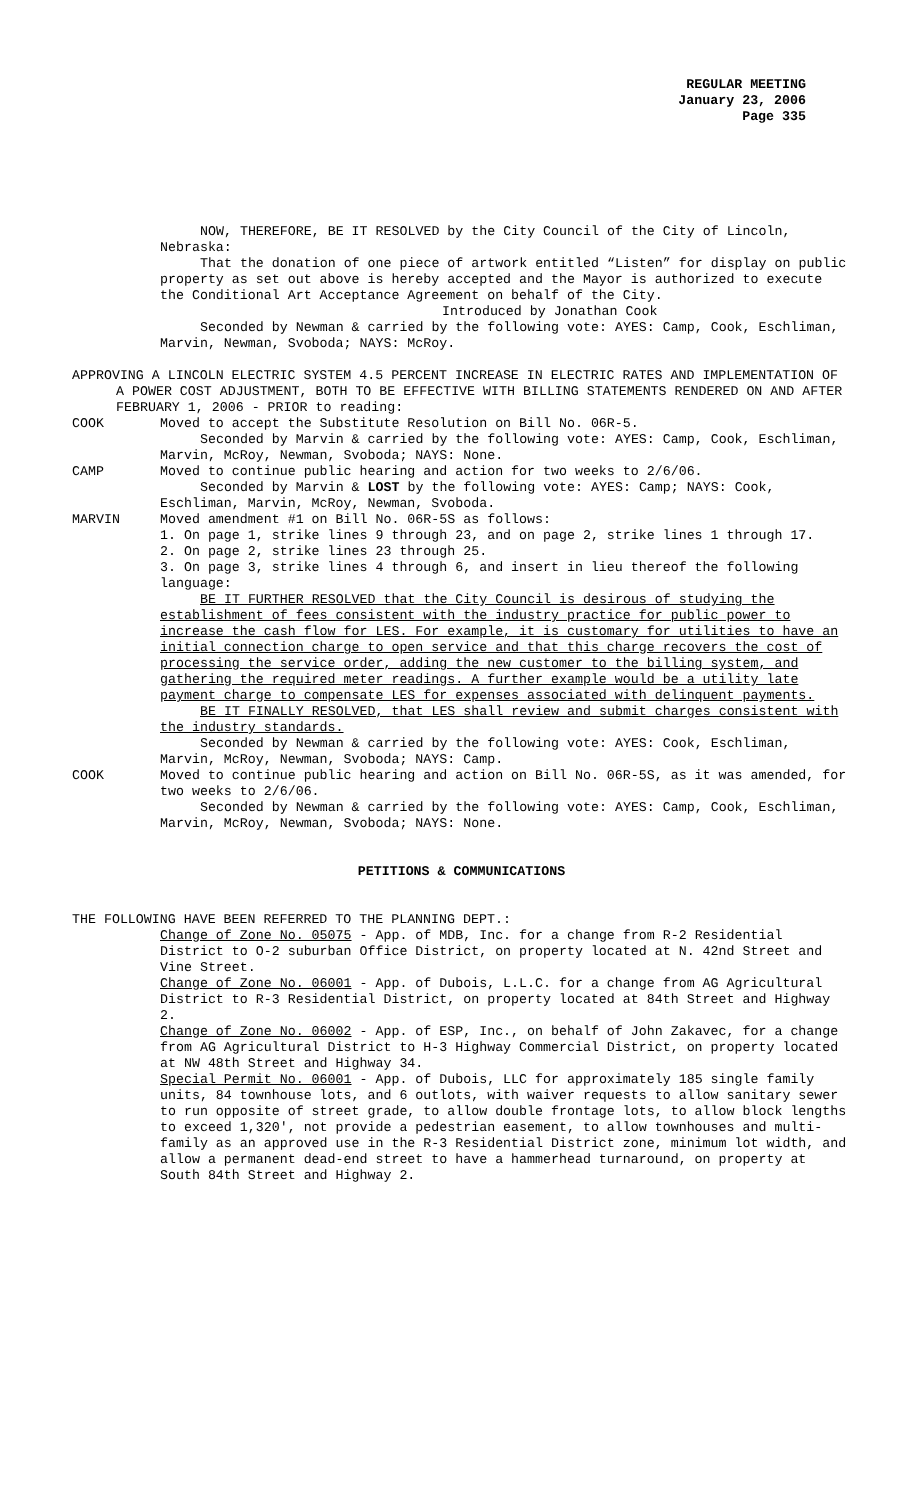REGULAR MEETING
January 23, 2006
Page 335
NOW, THEREFORE, BE IT RESOLVED by the City Council of the City of Lincoln, Nebraska:
That the donation of one piece of artwork entitled “Listen” for display on public property as set out above is hereby accepted and the Mayor is authorized to execute the Conditional Art Acceptance Agreement on behalf of the City.
Introduced by Jonathan Cook
Seconded by Newman & carried by the following vote: AYES: Camp, Cook, Eschliman, Marvin, Newman, Svoboda; NAYS: McRoy.
APPROVING A LINCOLN ELECTRIC SYSTEM 4.5 PERCENT INCREASE IN ELECTRIC RATES AND IMPLEMENTATION OF A POWER COST ADJUSTMENT, BOTH TO BE EFFECTIVE WITH BILLING STATEMENTS RENDERED ON AND AFTER FEBRUARY 1, 2006 - PRIOR to reading:
COOK Moved to accept the Substitute Resolution on Bill No. 06R-5.
Seconded by Marvin & carried by the following vote: AYES: Camp, Cook, Eschliman, Marvin, McRoy, Newman, Svoboda; NAYS: None.
CAMP Moved to continue public hearing and action for two weeks to 2/6/06.
Seconded by Marvin & LOST by the following vote: AYES: Camp; NAYS: Cook, Eschliman, Marvin, McRoy, Newman, Svoboda.
MARVIN Moved amendment #1 on Bill No. 06R-5S as follows:
1. On page 1, strike lines 9 through 23, and on page 2, strike lines 1 through 17.
2. On page 2, strike lines 23 through 25.
3. On page 3, strike lines 4 through 6, and insert in lieu thereof the following language:
BE IT FURTHER RESOLVED that the City Council is desirous of studying the establishment of fees consistent with the industry practice for public power to increase the cash flow for LES. For example, it is customary for utilities to have an initial connection charge to open service and that this charge recovers the cost of processing the service order, adding the new customer to the billing system, and gathering the required meter readings. A further example would be a utility late payment charge to compensate LES for expenses associated with delinquent payments.
BE IT FINALLY RESOLVED, that LES shall review and submit charges consistent with the industry standards.
Seconded by Newman & carried by the following vote: AYES: Cook, Eschliman, Marvin, McRoy, Newman, Svoboda; NAYS: Camp.
COOK Moved to continue public hearing and action on Bill No. 06R-5S, as it was amended, for two weeks to 2/6/06.
Seconded by Newman & carried by the following vote: AYES: Camp, Cook, Eschliman, Marvin, McRoy, Newman, Svoboda; NAYS: None.
PETITIONS & COMMUNICATIONS
THE FOLLOWING HAVE BEEN REFERRED TO THE PLANNING DEPT.:
Change of Zone No. 05075 - App. of MDB, Inc. for a change from R-2 Residential District to O-2 suburban Office District, on property located at N. 42nd Street and Vine Street.
Change of Zone No. 06001 - App. of Dubois, L.L.C. for a change from AG Agricultural District to R-3 Residential District, on property located at 84th Street and Highway 2.
Change of Zone No. 06002 - App. of ESP, Inc., on behalf of John Zakavec, for a change from AG Agricultural District to H-3 Highway Commercial District, on property located at NW 48th Street and Highway 34.
Special Permit No. 06001 - App. of Dubois, LLC for approximately 185 single family units, 84 townhouse lots, and 6 outlots, with waiver requests to allow sanitary sewer to run opposite of street grade, to allow double frontage lots, to allow block lengths to exceed 1,320', not provide a pedestrian easement, to allow townhouses and multi-family as an approved use in the R-3 Residential District zone, minimum lot width, and allow a permanent dead-end street to have a hammerhead turnaround, on property at South 84th Street and Highway 2.